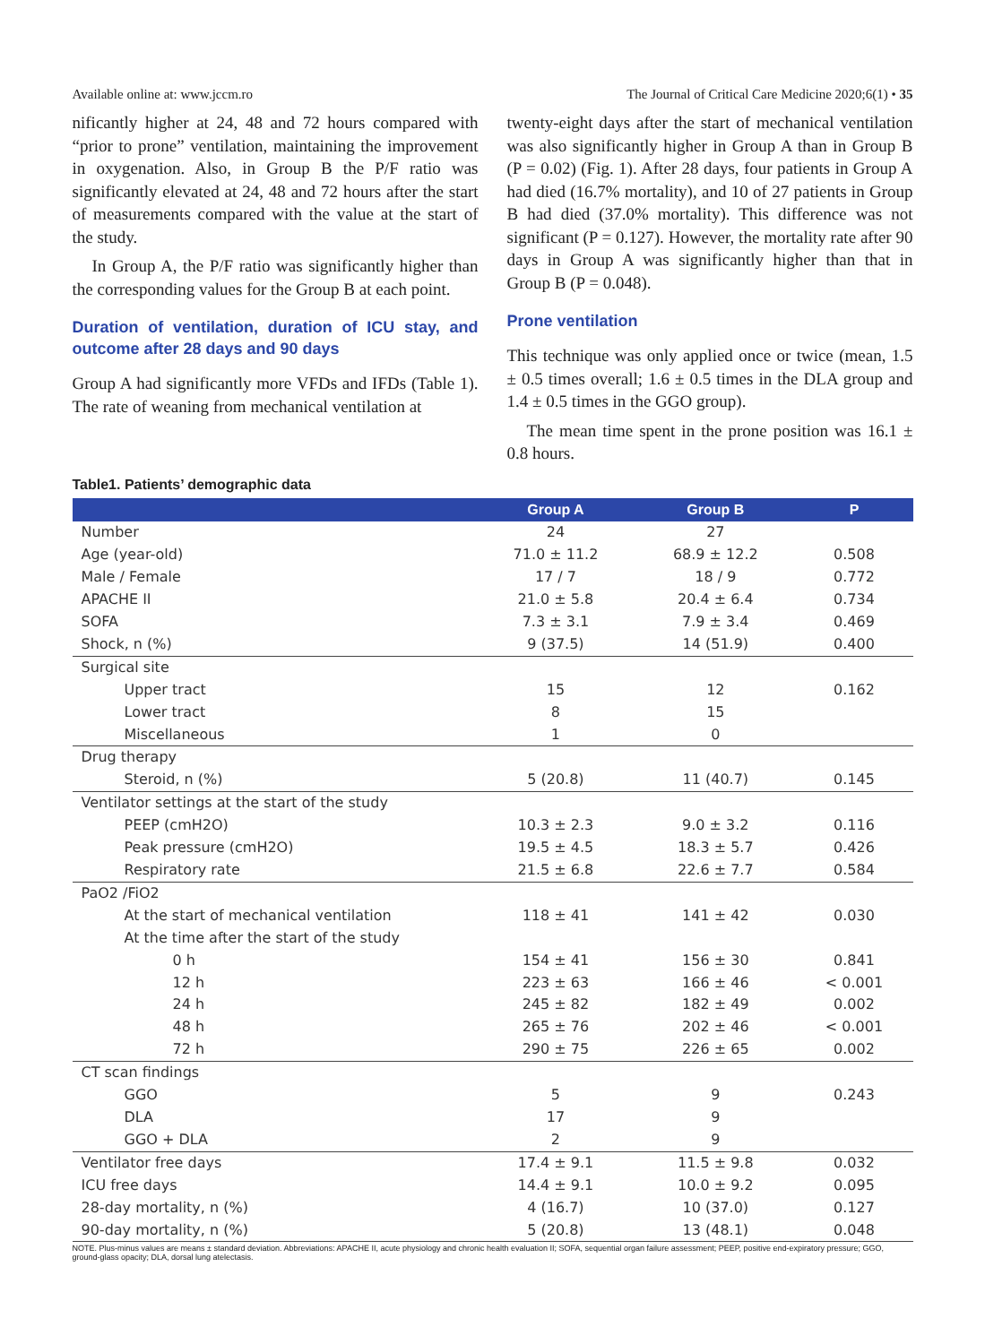Available online at: www.jccm.ro The Journal of Critical Care Medicine 2020;6(1) • 35
nificantly higher at 24, 48 and 72 hours compared with “prior to prone” ventilation, maintaining the improvement in oxygenation. Also, in Group B the P/F ratio was significantly elevated at 24, 48 and 72 hours after the start of measurements compared with the value at the start of the study.
In Group A, the P/F ratio was significantly higher than the corresponding values for the Group B at each point.
Duration of ventilation, duration of ICU stay, and outcome after 28 days and 90 days
Group A had significantly more VFDs and IFDs (Table 1). The rate of weaning from mechanical ventilation at
twenty-eight days after the start of mechanical ventilation was also significantly higher in Group A than in Group B (P = 0.02) (Fig. 1). After 28 days, four patients in Group A had died (16.7% mortality), and 10 of 27 patients in Group B had died (37.0% mortality). This difference was not significant (P = 0.127). However, the mortality rate after 90 days in Group A was significantly higher than that in Group B (P = 0.048).
Prone ventilation
This technique was only applied once or twice (mean, 1.5 ± 0.5 times overall; 1.6 ± 0.5 times in the DLA group and 1.4 ± 0.5 times in the GGO group).
The mean time spent in the prone position was 16.1 ± 0.8 hours.
Table1. Patients’ demographic data
| | Group A | Group B | P |
| --- | --- | --- | --- |
| Number | 24 | 27 | |
| Age (year-old) | 71.0 ± 11.2 | 68.9 ± 12.2 | 0.508 |
| Male / Female | 17 / 7 | 18 / 9 | 0.772 |
| APACHE II | 21.0 ± 5.8 | 20.4 ± 6.4 | 0.734 |
| SOFA | 7.3 ± 3.1 | 7.9 ± 3.4 | 0.469 |
| Shock, n (%) | 9 (37.5) | 14 (51.9) | 0.400 |
| Surgical site | | | |
| Upper tract | 15 | 12 | 0.162 |
| Lower tract | 8 | 15 | |
| Miscellaneous | 1 | 0 | |
| Drug therapy | | | |
| Steroid, n (%) | 5 (20.8) | 11 (40.7) | 0.145 |
| Ventilator settings at the start of the study | | | |
| PEEP (cmH2O) | 10.3 ± 2.3 | 9.0 ± 3.2 | 0.116 |
| Peak pressure (cmH2O) | 19.5 ± 4.5 | 18.3 ± 5.7 | 0.426 |
| Respiratory rate | 21.5 ± 6.8 | 22.6 ± 7.7 | 0.584 |
| PaO2 /FiO2 | | | |
| At the start of mechanical ventilation | 118 ± 41 | 141 ± 42 | 0.030 |
| At the time after the start of the study | | | |
| 0 h | 154 ± 41 | 156 ± 30 | 0.841 |
| 12 h | 223 ± 63 | 166 ± 46 | < 0.001 |
| 24 h | 245 ± 82 | 182 ± 49 | 0.002 |
| 48 h | 265 ± 76 | 202 ± 46 | < 0.001 |
| 72 h | 290 ± 75 | 226 ± 65 | 0.002 |
| CT scan findings | | | |
| GGO | 5 | 9 | 0.243 |
| DLA | 17 | 9 | |
| GGO + DLA | 2 | 9 | |
| Ventilator free days | 17.4 ± 9.1 | 11.5 ± 9.8 | 0.032 |
| ICU free days | 14.4 ± 9.1 | 10.0 ± 9.2 | 0.095 |
| 28-day mortality, n (%) | 4 (16.7) | 10 (37.0) | 0.127 |
| 90-day mortality, n (%) | 5 (20.8) | 13 (48.1) | 0.048 |
NOTE. Plus-minus values are means ± standard deviation. Abbreviations: APACHE II, acute physiology and chronic health evaluation II; SOFA, sequential organ failure assessment; PEEP, positive end-expiratory pressure; GGO, ground-glass opacity; DLA, dorsal lung atelectasis.